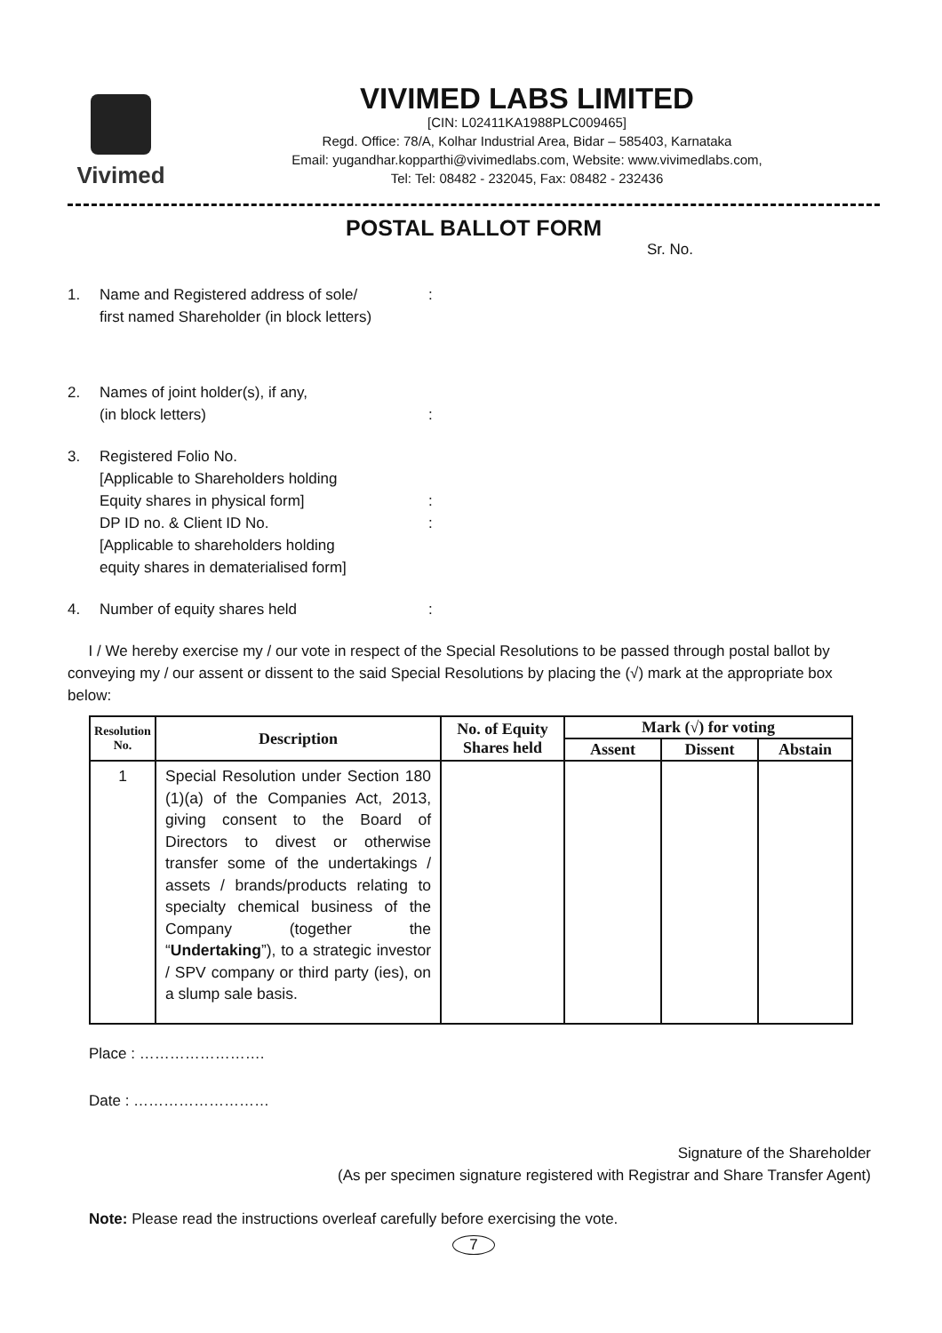Vivimed
VIVIMED LABS LIMITED
[CIN: L02411KA1988PLC009465]
Regd. Office: 78/A, Kolhar Industrial Area, Bidar – 585403, Karnataka
Email: yugandhar.kopparthi@vivimedlabs.com, Website: www.vivimedlabs.com,
Tel: Tel: 08482 - 232045, Fax: 08482 - 232436
POSTAL BALLOT FORM
Sr. No.
1. Name and Registered address of sole/
first named Shareholder (in block letters):
2. Names of joint holder(s), if any,
(in block letters)
:
3. Registered Folio No.
[Applicable to Shareholders holding
Equity shares in physical form]
DP ID no. & Client ID No.
[Applicable to shareholders holding
equity shares in dematerialised form]
:
:
4. Number of equity shares held:
I / We hereby exercise my / our vote in respect of the Special Resolutions to be passed through postal ballot by conveying my / our assent or dissent to the said Special Resolutions by placing the (√) mark at the appropriate box below:
| Resolution No. | Description | No. of Equity Shares held | Mark (√) for voting | | |
| --- | --- | --- | --- | --- | --- |
| | | | Assent | Dissent | Abstain |
| 1 | Special Resolution under Section 180 (1)(a) of the Companies Act, 2013, giving consent to the Board of Directors to divest or otherwise transfer some of the undertakings / assets / brands/products relating to specialty chemical business of the Company (together the “ Undertaking ”), to a strategic investor / SPV company or third party (ies), on a slump sale basis. | | | | |
Place : …………………….
Date : ………………………
Signature of the Shareholder
(As per specimen signature registered with Registrar and Share Transfer Agent)
Note: Please read the instructions overleaf carefully before exercising the vote.
7